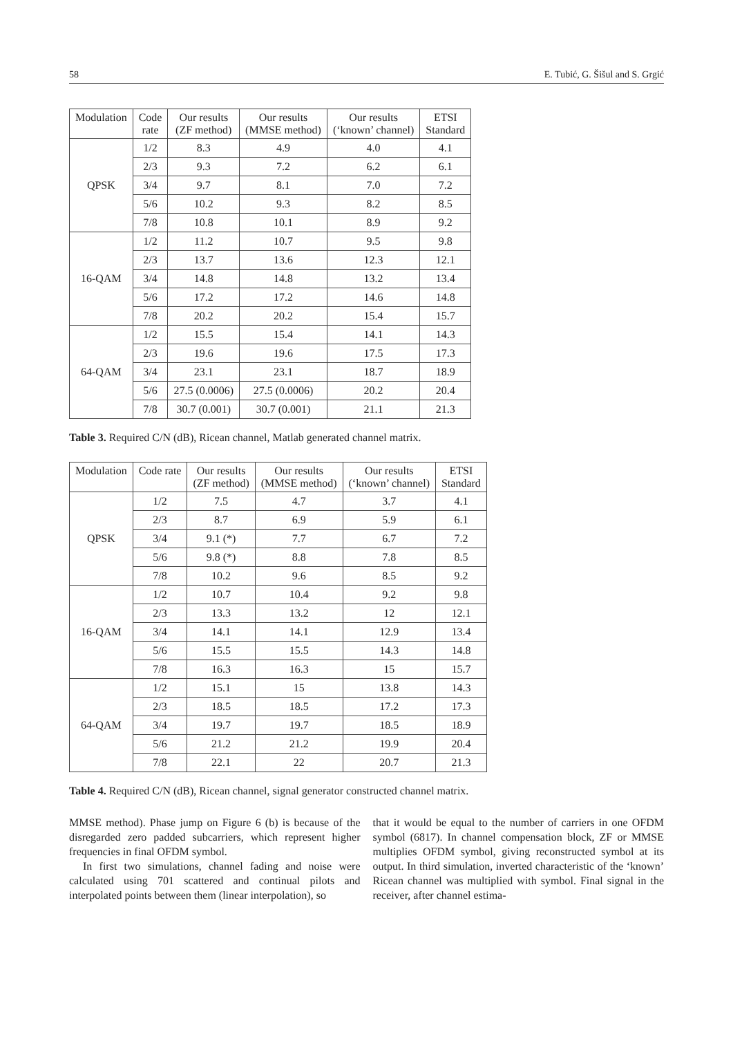58 E. Tubić, G. Šišul and S. Grgić
| Modulation | Code rate | Our results (ZF method) | Our results (MMSE method) | Our results (‘known’ channel) | ETSI Standard |
| --- | --- | --- | --- | --- | --- |
| QPSK | 1/2 | 8.3 | 4.9 | 4.0 | 4.1 |
| | 2/3 | 9.3 | 7.2 | 6.2 | 6.1 |
| | 3/4 | 9.7 | 8.1 | 7.0 | 7.2 |
| | 5/6 | 10.2 | 9.3 | 8.2 | 8.5 |
| | 7/8 | 10.8 | 10.1 | 8.9 | 9.2 |
| 16-QAM | 1/2 | 11.2 | 10.7 | 9.5 | 9.8 |
| | 2/3 | 13.7 | 13.6 | 12.3 | 12.1 |
| | 3/4 | 14.8 | 14.8 | 13.2 | 13.4 |
| | 5/6 | 17.2 | 17.2 | 14.6 | 14.8 |
| | 7/8 | 20.2 | 20.2 | 15.4 | 15.7 |
| 64-QAM | 1/2 | 15.5 | 15.4 | 14.1 | 14.3 |
| | 2/3 | 19.6 | 19.6 | 17.5 | 17.3 |
| | 3/4 | 23.1 | 23.1 | 18.7 | 18.9 |
| | 5/6 | 27.5 (0.0006) | 27.5 (0.0006) | 20.2 | 20.4 |
| | 7/8 | 30.7 (0.001) | 30.7 (0.001) | 21.1 | 21.3 |
Table 3. Required C/N (dB), Ricean channel, Matlab generated channel matrix.
| Modulation | Code rate | Our results (ZF method) | Our results (MMSE method) | Our results (‘known’ channel) | ETSI Standard |
| --- | --- | --- | --- | --- | --- |
| QPSK | 1/2 | 7.5 | 4.7 | 3.7 | 4.1 |
| | 2/3 | 8.7 | 6.9 | 5.9 | 6.1 |
| | 3/4 | 9.1 (*) | 7.7 | 6.7 | 7.2 |
| | 5/6 | 9.8 (*) | 8.8 | 7.8 | 8.5 |
| | 7/8 | 10.2 | 9.6 | 8.5 | 9.2 |
| 16-QAM | 1/2 | 10.7 | 10.4 | 9.2 | 9.8 |
| | 2/3 | 13.3 | 13.2 | 12 | 12.1 |
| | 3/4 | 14.1 | 14.1 | 12.9 | 13.4 |
| | 5/6 | 15.5 | 15.5 | 14.3 | 14.8 |
| | 7/8 | 16.3 | 16.3 | 15 | 15.7 |
| 64-QAM | 1/2 | 15.1 | 15 | 13.8 | 14.3 |
| | 2/3 | 18.5 | 18.5 | 17.2 | 17.3 |
| | 3/4 | 19.7 | 19.7 | 18.5 | 18.9 |
| | 5/6 | 21.2 | 21.2 | 19.9 | 20.4 |
| | 7/8 | 22.1 | 22 | 20.7 | 21.3 |
Table 4. Required C/N (dB), Ricean channel, signal generator constructed channel matrix.
MMSE method). Phase jump on Figure 6 (b) is because of the disregarded zero padded subcarriers, which represent higher frequencies in final OFDM symbol.
In first two simulations, channel fading and noise were calculated using 701 scattered and continual pilots and interpolated points between them (linear interpolation), so
that it would be equal to the number of carriers in one OFDM symbol (6817). In channel compensation block, ZF or MMSE multiplies OFDM symbol, giving reconstructed symbol at its output. In third simulation, inverted characteristic of the ‘known’ Ricean channel was multiplied with symbol. Final signal in the receiver, after channel estima-